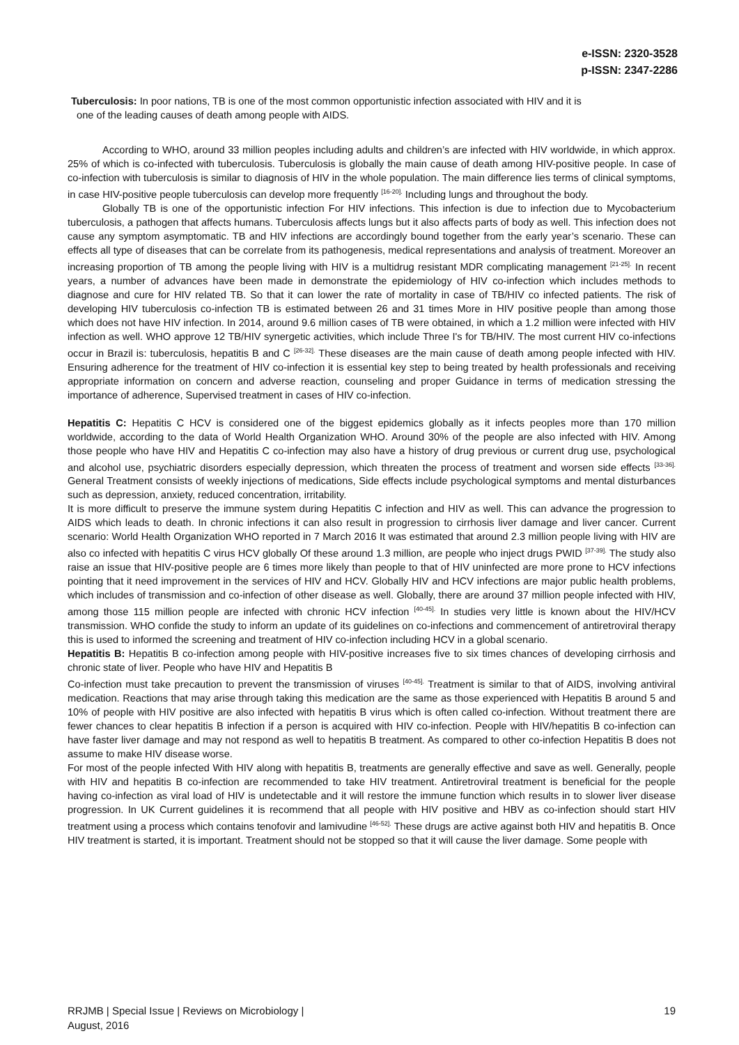e-ISSN: 2320-3528
p-ISSN: 2347-2286
Tuberculosis: In poor nations, TB is one of the most common opportunistic infection associated with HIV and it is
one of the leading causes of death among people with AIDS.
According to WHO, around 33 million peoples including adults and children’s are infected with HIV worldwide, in which approx. 25% of which is co-infected with tuberculosis. Tuberculosis is globally the main cause of death among HIV-positive people. In case of co-infection with tuberculosis is similar to diagnosis of HIV in the whole population. The main difference lies terms of clinical symptoms, in case HIV-positive people tuberculosis can develop more frequently <sup>[16-20].</sup> Including lungs and throughout the body.
Globally TB is one of the opportunistic infection For HIV infections. This infection is due to infection due to Mycobacterium tuberculosis, a pathogen that affects humans. Tuberculosis affects lungs but it also affects parts of body as well. This infection does not cause any symptom asymptomatic. TB and HIV infections are accordingly bound together from the early year’s scenario. These can effects all type of diseases that can be correlate from its pathogenesis, medical representations and analysis of treatment. Moreover an increasing proportion of TB among the people living with HIV is a multidrug resistant MDR complicating management <sup>[21-25].</sup> In recent years, a number of advances have been made in demonstrate the epidemiology of HIV co-infection which includes methods to diagnose and cure for HIV related TB. So that it can lower the rate of mortality in case of TB/HIV co infected patients. The risk of developing HIV tuberculosis co-infection TB is estimated between 26 and 31 times More in HIV positive people than among those which does not have HIV infection. In 2014, around 9.6 million cases of TB were obtained, in which a 1.2 million were infected with HIV infection as well. WHO approve 12 TB/HIV synergetic activities, which include Three I's for TB/HIV. The most current HIV co-infections occur in Brazil is: tuberculosis, hepatitis B and C <sup>[26-32].</sup> These diseases are the main cause of death among people infected with HIV. Ensuring adherence for the treatment of HIV co-infection it is essential key step to being treated by health professionals and receiving appropriate information on concern and adverse reaction, counseling and proper Guidance in terms of medication stressing the importance of adherence, Supervised treatment in cases of HIV co-infection.
Hepatitis C: Hepatitis C HCV is considered one of the biggest epidemics globally as it infects peoples more than 170 million worldwide, according to the data of World Health Organization WHO. Around 30% of the people are also infected with HIV. Among those people who have HIV and Hepatitis C co-infection may also have a history of drug previous or current drug use, psychological and alcohol use, psychiatric disorders especially depression, which threaten the process of treatment and worsen side effects <sup>[33-36].</sup> General Treatment consists of weekly injections of medications, Side effects include psychological symptoms and mental disturbances such as depression, anxiety, reduced concentration, irritability.
It is more difficult to preserve the immune system during Hepatitis C infection and HIV as well. This can advance the progression to AIDS which leads to death. In chronic infections it can also result in progression to cirrhosis liver damage and liver cancer. Current scenario: World Health Organization WHO reported in 7 March 2016 It was estimated that around 2.3 million people living with HIV are also co infected with hepatitis C virus HCV globally Of these around 1.3 million, are people who inject drugs PWID <sup>[37-39].</sup> The study also raise an issue that HIV-positive people are 6 times more likely than people to that of HIV uninfected are more prone to HCV infections pointing that it need improvement in the services of HIV and HCV. Globally HIV and HCV infections are major public health problems, which includes of transmission and co-infection of other disease as well. Globally, there are around 37 million people infected with HIV, among those 115 million people are infected with chronic HCV infection <sup>[40-45].</sup> In studies very little is known about the HIV/HCV transmission. WHO confide the study to inform an update of its guidelines on co-infections and commencement of antiretroviral therapy this is used to informed the screening and treatment of HIV co-infection including HCV in a global scenario.
Hepatitis B: Hepatitis B co-infection among people with HIV-positive increases five to six times chances of developing cirrhosis and chronic state of liver. People who have HIV and Hepatitis B
Co-infection must take precaution to prevent the transmission of viruses <sup>[40-45].</sup> Treatment is similar to that of AIDS, involving antiviral medication. Reactions that may arise through taking this medication are the same as those experienced with Hepatitis B around 5 and 10% of people with HIV positive are also infected with hepatitis B virus which is often called co-infection. Without treatment there are fewer chances to clear hepatitis B infection if a person is acquired with HIV co-infection. People with HIV/hepatitis B co-infection can have faster liver damage and may not respond as well to hepatitis B treatment. As compared to other co-infection Hepatitis B does not assume to make HIV disease worse.
For most of the people infected With HIV along with hepatitis B, treatments are generally effective and save as well. Generally, people with HIV and hepatitis B co-infection are recommended to take HIV treatment. Antiretroviral treatment is beneficial for the people having co-infection as viral load of HIV is undetectable and it will restore the immune function which results in to slower liver disease progression. In UK Current guidelines it is recommend that all people with HIV positive and HBV as co-infection should start HIV treatment using a process which contains tenofovir and lamivudine <sup>[46-52].</sup> These drugs are active against both HIV and hepatitis B. Once HIV treatment is started, it is important. Treatment should not be stopped so that it will cause the liver damage. Some people with
RRJMB | Special Issue | Reviews on Microbiology |
August, 2016
19